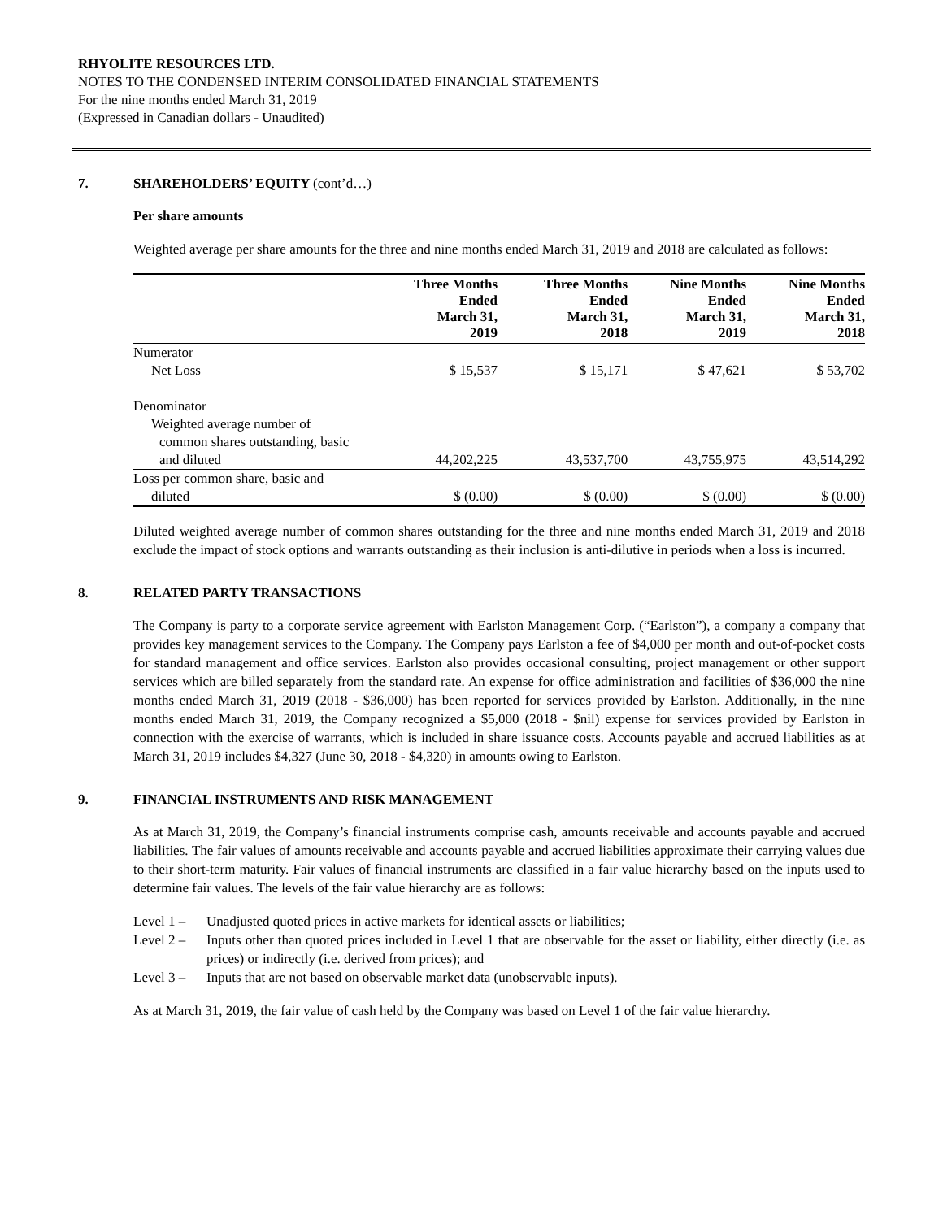RHYOLITE RESOURCES LTD.
NOTES TO THE CONDENSED INTERIM CONSOLIDATED FINANCIAL STATEMENTS
For the nine months ended March 31, 2019
(Expressed in Canadian dollars - Unaudited)
7. SHAREHOLDERS’ EQUITY (cont’d…)
Per share amounts
Weighted average per share amounts for the three and nine months ended March 31, 2019 and 2018 are calculated as follows:
| | Three Months Ended March 31, 2019 | Three Months Ended March 31, 2018 | Nine Months Ended March 31, 2019 | Nine Months Ended March 31, 2018 |
| --- | --- | --- | --- | --- |
| Numerator | | | | |
| Net Loss | $ 15,537 | $ 15,171 | $ 47,621 | $ 53,702 |
| Denominator | | | | |
| Weighted average number of | | | | |
| common shares outstanding, basic | | | | |
| and diluted | 44,202,225 | 43,537,700 | 43,755,975 | 43,514,292 |
| Loss per common share, basic and | | | | |
| diluted | $ (0.00) | $ (0.00) | $ (0.00) | $ (0.00) |
Diluted weighted average number of common shares outstanding for the three and nine months ended March 31, 2019 and 2018 exclude the impact of stock options and warrants outstanding as their inclusion is anti-dilutive in periods when a loss is incurred.
8. RELATED PARTY TRANSACTIONS
The Company is party to a corporate service agreement with Earlston Management Corp. (“Earlston”), a company a company that provides key management services to the Company. The Company pays Earlston a fee of $4,000 per month and out-of-pocket costs for standard management and office services. Earlston also provides occasional consulting, project management or other support services which are billed separately from the standard rate. An expense for office administration and facilities of $36,000 the nine months ended March 31, 2019 (2018 - $36,000) has been reported for services provided by Earlston. Additionally, in the nine months ended March 31, 2019, the Company recognized a $5,000 (2018 - $nil) expense for services provided by Earlston in connection with the exercise of warrants, which is included in share issuance costs. Accounts payable and accrued liabilities as at March 31, 2019 includes $4,327 (June 30, 2018 - $4,320) in amounts owing to Earlston.
9. FINANCIAL INSTRUMENTS AND RISK MANAGEMENT
As at March 31, 2019, the Company’s financial instruments comprise cash, amounts receivable and accounts payable and accrued liabilities. The fair values of amounts receivable and accounts payable and accrued liabilities approximate their carrying values due to their short-term maturity. Fair values of financial instruments are classified in a fair value hierarchy based on the inputs used to determine fair values. The levels of the fair value hierarchy are as follows:
Level 1 – Unadjusted quoted prices in active markets for identical assets or liabilities;
Level 2 – Inputs other than quoted prices included in Level 1 that are observable for the asset or liability, either directly (i.e. as prices) or indirectly (i.e. derived from prices); and
Level 3 – Inputs that are not based on observable market data (unobservable inputs).
As at March 31, 2019, the fair value of cash held by the Company was based on Level 1 of the fair value hierarchy.